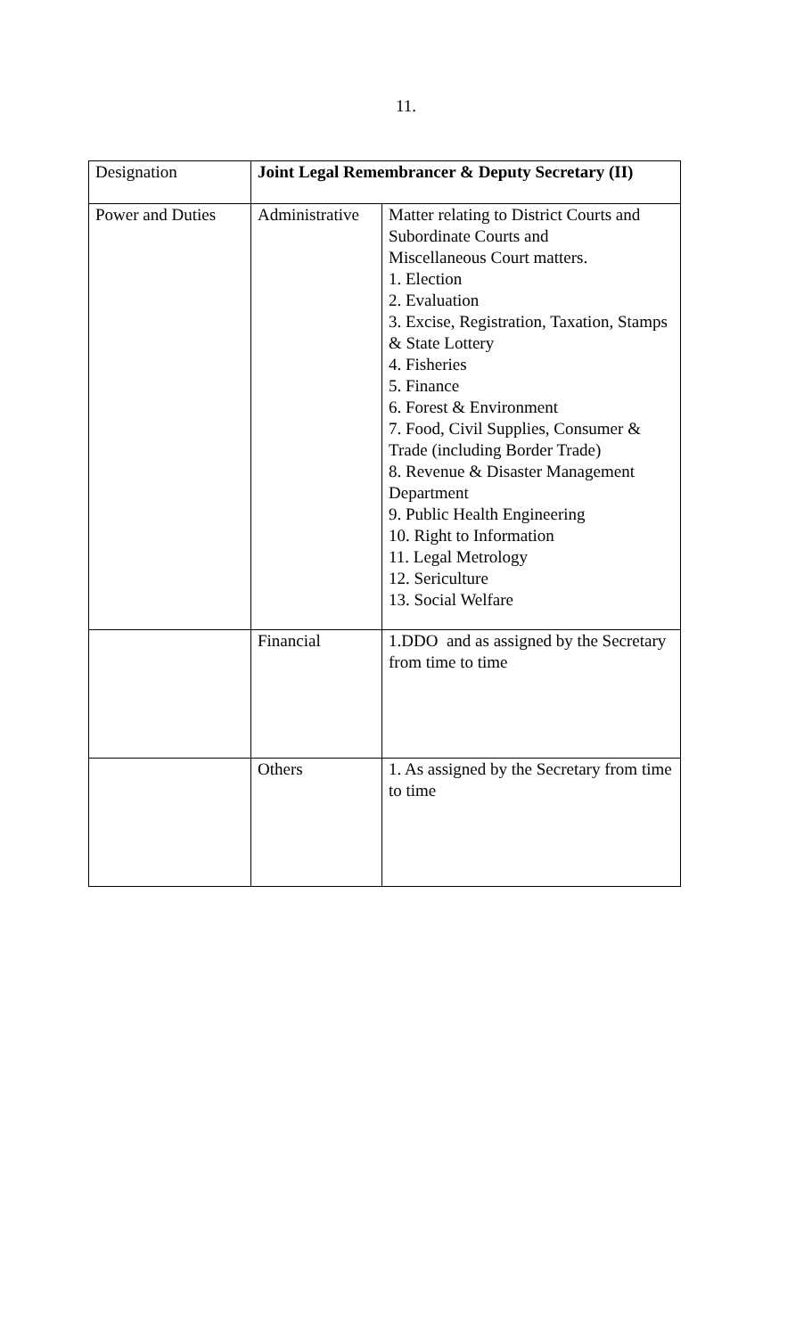11.
| Designation | Joint Legal Remembrancer & Deputy Secretary (II) | |
| Power and Duties | Administrative | Matter relating to District Courts and Subordinate Courts and Miscellaneous Court matters. 1. Election 2. Evaluation 3. Excise, Registration, Taxation, Stamps & State Lottery 4. Fisheries 5. Finance 6. Forest & Environment 7. Food, Civil Supplies, Consumer & Trade (including Border Trade) 8. Revenue & Disaster Management Department 9. Public Health Engineering 10. Right to Information 11. Legal Metrology 12. Sericulture 13. Social Welfare |
| | Financial | 1.DDO and as assigned by the Secretary from time to time |
| | Others | 1. As assigned by the Secretary from time to time |